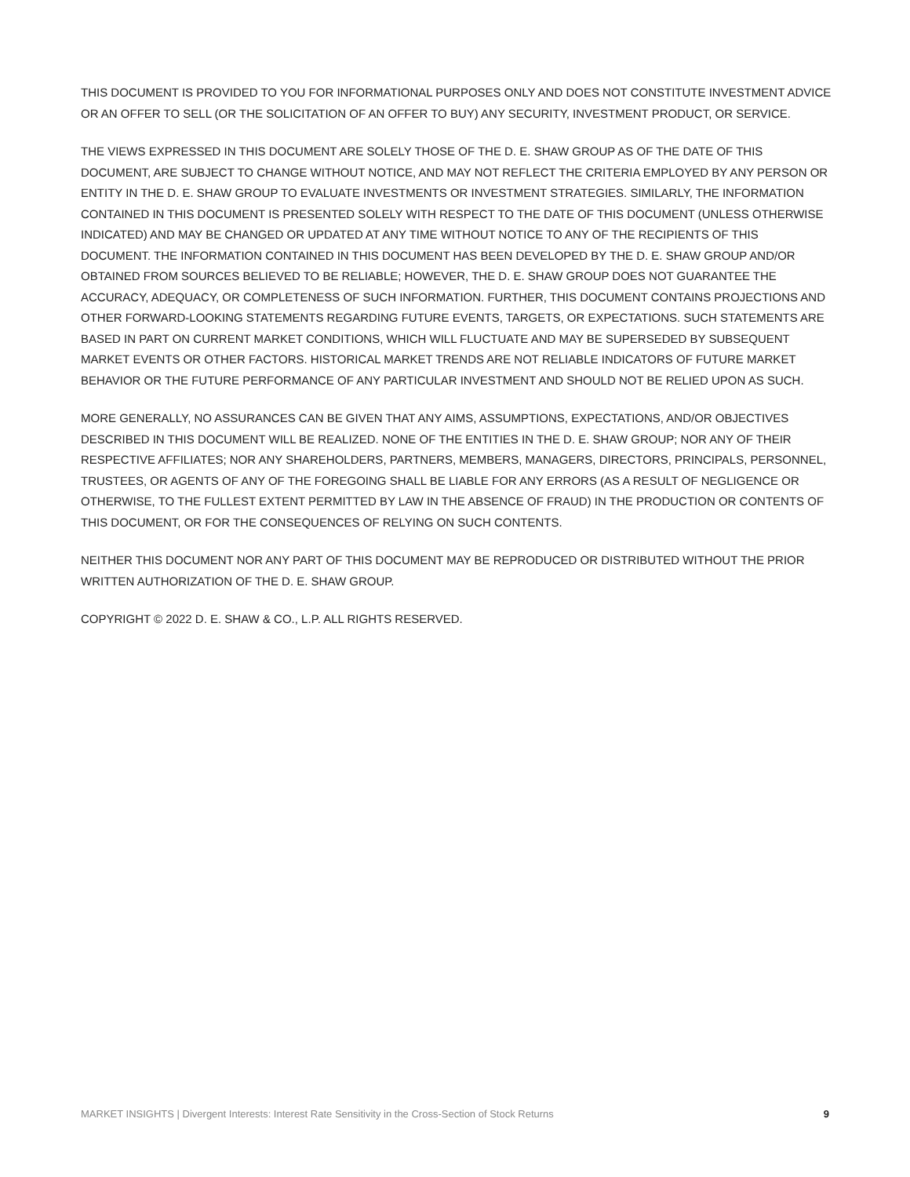THIS DOCUMENT IS PROVIDED TO YOU FOR INFORMATIONAL PURPOSES ONLY AND DOES NOT CONSTITUTE INVESTMENT ADVICE OR AN OFFER TO SELL (OR THE SOLICITATION OF AN OFFER TO BUY) ANY SECURITY, INVESTMENT PRODUCT, OR SERVICE.
THE VIEWS EXPRESSED IN THIS DOCUMENT ARE SOLELY THOSE OF THE D. E. SHAW GROUP AS OF THE DATE OF THIS DOCUMENT, ARE SUBJECT TO CHANGE WITHOUT NOTICE, AND MAY NOT REFLECT THE CRITERIA EMPLOYED BY ANY PERSON OR ENTITY IN THE D. E. SHAW GROUP TO EVALUATE INVESTMENTS OR INVESTMENT STRATEGIES. SIMILARLY, THE INFORMATION CONTAINED IN THIS DOCUMENT IS PRESENTED SOLELY WITH RESPECT TO THE DATE OF THIS DOCUMENT (UNLESS OTHERWISE INDICATED) AND MAY BE CHANGED OR UPDATED AT ANY TIME WITHOUT NOTICE TO ANY OF THE RECIPIENTS OF THIS DOCUMENT. THE INFORMATION CONTAINED IN THIS DOCUMENT HAS BEEN DEVELOPED BY THE D. E. SHAW GROUP AND/OR OBTAINED FROM SOURCES BELIEVED TO BE RELIABLE; HOWEVER, THE D. E. SHAW GROUP DOES NOT GUARANTEE THE ACCURACY, ADEQUACY, OR COMPLETENESS OF SUCH INFORMATION. FURTHER, THIS DOCUMENT CONTAINS PROJECTIONS AND OTHER FORWARD-LOOKING STATEMENTS REGARDING FUTURE EVENTS, TARGETS, OR EXPECTATIONS. SUCH STATEMENTS ARE BASED IN PART ON CURRENT MARKET CONDITIONS, WHICH WILL FLUCTUATE AND MAY BE SUPERSEDED BY SUBSEQUENT MARKET EVENTS OR OTHER FACTORS. HISTORICAL MARKET TRENDS ARE NOT RELIABLE INDICATORS OF FUTURE MARKET BEHAVIOR OR THE FUTURE PERFORMANCE OF ANY PARTICULAR INVESTMENT AND SHOULD NOT BE RELIED UPON AS SUCH.
MORE GENERALLY, NO ASSURANCES CAN BE GIVEN THAT ANY AIMS, ASSUMPTIONS, EXPECTATIONS, AND/OR OBJECTIVES DESCRIBED IN THIS DOCUMENT WILL BE REALIZED. NONE OF THE ENTITIES IN THE D. E. SHAW GROUP; NOR ANY OF THEIR RESPECTIVE AFFILIATES; NOR ANY SHAREHOLDERS, PARTNERS, MEMBERS, MANAGERS, DIRECTORS, PRINCIPALS, PERSONNEL, TRUSTEES, OR AGENTS OF ANY OF THE FOREGOING SHALL BE LIABLE FOR ANY ERRORS (AS A RESULT OF NEGLIGENCE OR OTHERWISE, TO THE FULLEST EXTENT PERMITTED BY LAW IN THE ABSENCE OF FRAUD) IN THE PRODUCTION OR CONTENTS OF THIS DOCUMENT, OR FOR THE CONSEQUENCES OF RELYING ON SUCH CONTENTS.
NEITHER THIS DOCUMENT NOR ANY PART OF THIS DOCUMENT MAY BE REPRODUCED OR DISTRIBUTED WITHOUT THE PRIOR WRITTEN AUTHORIZATION OF THE D. E. SHAW GROUP.
COPYRIGHT © 2022 D. E. SHAW & CO., L.P. ALL RIGHTS RESERVED.
MARKET INSIGHTS | Divergent Interests: Interest Rate Sensitivity in the Cross-Section of Stock Returns 9